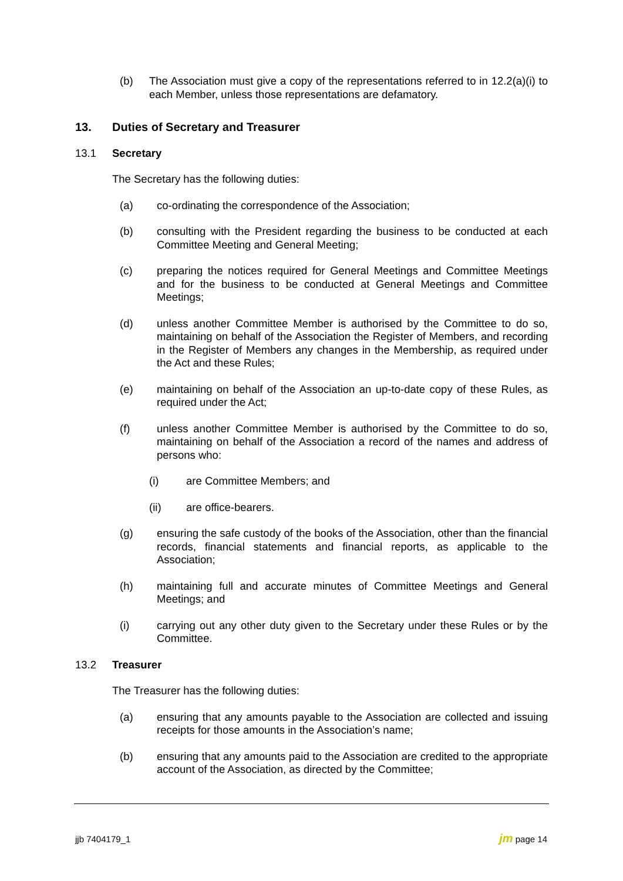(b) The Association must give a copy of the representations referred to in 12.2(a)(i) to each Member, unless those representations are defamatory.
13. Duties of Secretary and Treasurer
13.1 Secretary
The Secretary has the following duties:
(a) co-ordinating the correspondence of the Association;
(b) consulting with the President regarding the business to be conducted at each Committee Meeting and General Meeting;
(c) preparing the notices required for General Meetings and Committee Meetings and for the business to be conducted at General Meetings and Committee Meetings;
(d) unless another Committee Member is authorised by the Committee to do so, maintaining on behalf of the Association the Register of Members, and recording in the Register of Members any changes in the Membership, as required under the Act and these Rules;
(e) maintaining on behalf of the Association an up-to-date copy of these Rules, as required under the Act;
(f) unless another Committee Member is authorised by the Committee to do so, maintaining on behalf of the Association a record of the names and address of persons who:
(i) are Committee Members; and
(ii) are office-bearers.
(g) ensuring the safe custody of the books of the Association, other than the financial records, financial statements and financial reports, as applicable to the Association;
(h) maintaining full and accurate minutes of Committee Meetings and General Meetings; and
(i) carrying out any other duty given to the Secretary under these Rules or by the Committee.
13.2 Treasurer
The Treasurer has the following duties:
(a) ensuring that any amounts payable to the Association are collected and issuing receipts for those amounts in the Association’s name;
(b) ensuring that any amounts paid to the Association are credited to the appropriate account of the Association, as directed by the Committee;
jjb 7404179_1 jm page 14